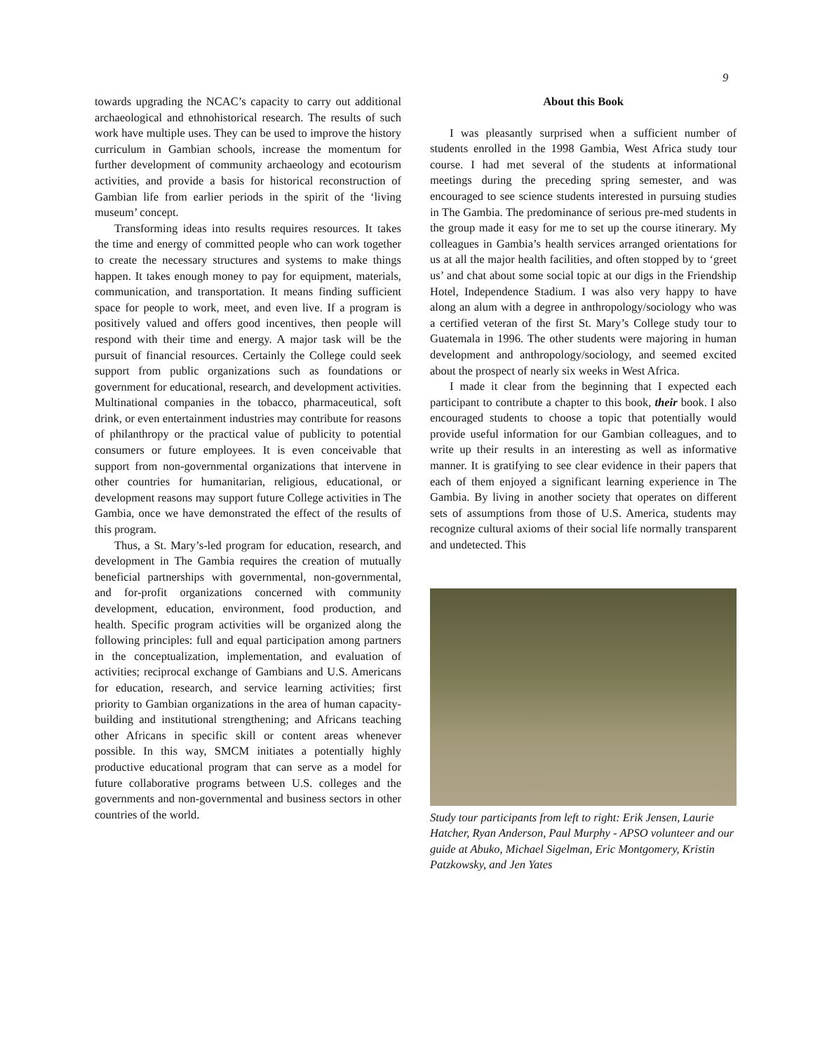9
towards upgrading the NCAC’s capacity to carry out additional archaeological and ethnohistorical research. The results of such work have multiple uses. They can be used to improve the history curriculum in Gambian schools, increase the momentum for further development of community archaeology and ecotourism activities, and provide a basis for historical reconstruction of Gambian life from earlier periods in the spirit of the ‘living museum’ concept.
Transforming ideas into results requires resources. It takes the time and energy of committed people who can work together to create the necessary structures and systems to make things happen. It takes enough money to pay for equipment, materials, communication, and transportation. It means finding sufficient space for people to work, meet, and even live. If a program is positively valued and offers good incentives, then people will respond with their time and energy. A major task will be the pursuit of financial resources. Certainly the College could seek support from public organizations such as foundations or government for educational, research, and development activities. Multinational companies in the tobacco, pharmaceutical, soft drink, or even entertainment industries may contribute for reasons of philanthropy or the practical value of publicity to potential consumers or future employees. It is even conceivable that support from non-governmental organizations that intervene in other countries for humanitarian, religious, educational, or development reasons may support future College activities in The Gambia, once we have demonstrated the effect of the results of this program.
Thus, a St. Mary’s-led program for education, research, and development in The Gambia requires the creation of mutually beneficial partnerships with governmental, non-governmental, and for-profit organizations concerned with community development, education, environment, food production, and health. Specific program activities will be organized along the following principles: full and equal participation among partners in the conceptualization, implementation, and evaluation of activities; reciprocal exchange of Gambians and U.S. Americans for education, research, and service learning activities; first priority to Gambian organizations in the area of human capacity-building and institutional strengthening; and Africans teaching other Africans in specific skill or content areas whenever possible. In this way, SMCM initiates a potentially highly productive educational program that can serve as a model for future collaborative programs between U.S. colleges and the governments and non-governmental and business sectors in other countries of the world.
About this Book
I was pleasantly surprised when a sufficient number of students enrolled in the 1998 Gambia, West Africa study tour course. I had met several of the students at informational meetings during the preceding spring semester, and was encouraged to see science students interested in pursuing studies in The Gambia. The predominance of serious pre-med students in the group made it easy for me to set up the course itinerary. My colleagues in Gambia’s health services arranged orientations for us at all the major health facilities, and often stopped by to ‘greet us’ and chat about some social topic at our digs in the Friendship Hotel, Independence Stadium. I was also very happy to have along an alum with a degree in anthropology/sociology who was a certified veteran of the first St. Mary’s College study tour to Guatemala in 1996. The other students were majoring in human development and anthropology/sociology, and seemed excited about the prospect of nearly six weeks in West Africa.
I made it clear from the beginning that I expected each participant to contribute a chapter to this book, their book. I also encouraged students to choose a topic that potentially would provide useful information for our Gambian colleagues, and to write up their results in an interesting as well as informative manner. It is gratifying to see clear evidence in their papers that each of them enjoyed a significant learning experience in The Gambia. By living in another society that operates on different sets of assumptions from those of U.S. America, students may recognize cultural axioms of their social life normally transparent and undetected. This
Study tour participants from left to right: Erik Jensen, Laurie Hatcher, Ryan Anderson, Paul Murphy - APSO volunteer and our guide at Abuko, Michael Sigelman, Eric Montgomery, Kristin Patzkowsky, and Jen Yates